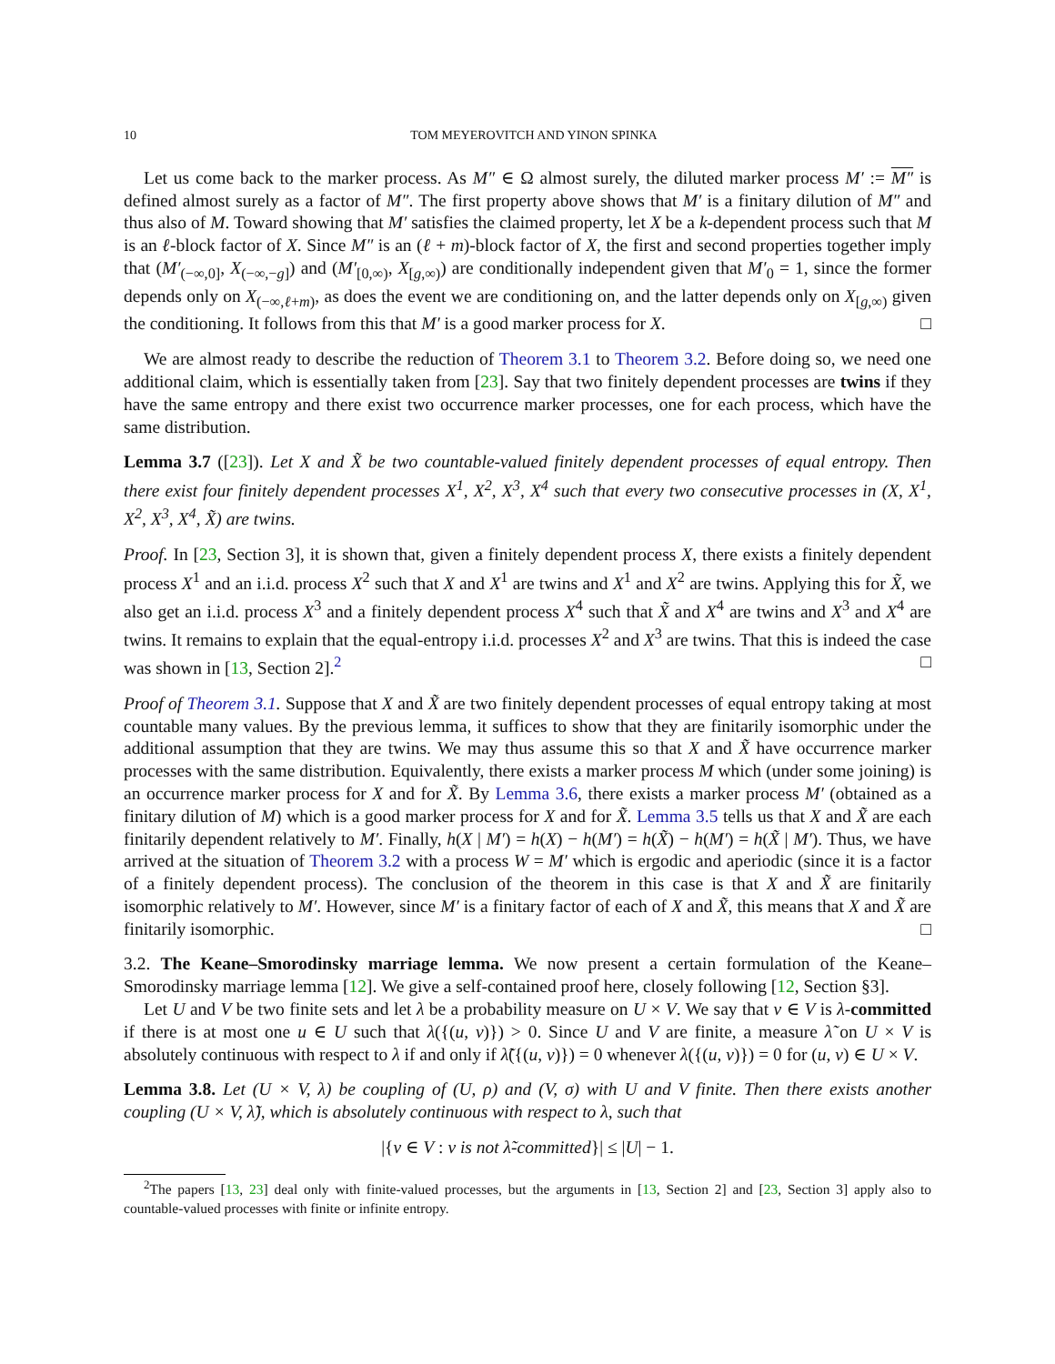10 TOM MEYEROVITCH AND YINON SPINKA
Let us come back to the marker process. As M″ ∈ Ω almost surely, the diluted marker process M′ := M″ is defined almost surely as a factor of M″. The first property above shows that M′ is a finitary dilution of M″ and thus also of M. Toward showing that M′ satisfies the claimed property, let X be a k-dependent process such that M is an ℓ-block factor of X. Since M″ is an (ℓ + m)-block factor of X, the first and second properties together imply that (M′<sub>(−∞,0]</sub>, X<sub>(−∞,−g]</sub>) and (M′<sub>[0,∞)</sub>, X<sub>[g,∞)</sub>) are conditionally independent given that M′<sub>0</sub> = 1, since the former depends only on X<sub>(−∞,ℓ+m)</sub>, as does the event we are conditioning on, and the latter depends only on X<sub>[g,∞)</sub> given the conditioning. It follows from this that M′ is a good marker process for X. □
We are almost ready to describe the reduction of Theorem 3.1 to Theorem 3.2. Before doing so, we need one additional claim, which is essentially taken from [23]. Say that two finitely dependent processes are twins if they have the same entropy and there exist two occurrence marker processes, one for each process, which have the same distribution.
Lemma 3.7 ([23]). Let X and X̃ be two countable-valued finitely dependent processes of equal entropy. Then there exist four finitely dependent processes X<sup>1</sup>, X<sup>2</sup>, X<sup>3</sup>, X<sup>4</sup> such that every two consecutive processes in (X, X<sup>1</sup>, X<sup>2</sup>, X<sup>3</sup>, X<sup>4</sup>, X̃) are twins.
Proof. In [23, Section 3], it is shown that, given a finitely dependent process X, there exists a finitely dependent process X<sup>1</sup> and an i.i.d. process X<sup>2</sup> such that X and X<sup>1</sup> are twins and X<sup>1</sup> and X<sup>2</sup> are twins. Applying this for X̃, we also get an i.i.d. process X<sup>3</sup> and a finitely dependent process X<sup>4</sup> such that X̃ and X<sup>4</sup> are twins and X<sup>3</sup> and X<sup>4</sup> are twins. It remains to explain that the equal-entropy i.i.d. processes X<sup>2</sup> and X<sup>3</sup> are twins. That this is indeed the case was shown in [13, Section 2].<sup>2</sup> □
Proof of Theorem 3.1. Suppose that X and X̃ are two finitely dependent processes of equal entropy taking at most countable many values. By the previous lemma, it suffices to show that they are finitarily isomorphic under the additional assumption that they are twins. We may thus assume this so that X and X̃ have occurrence marker processes with the same distribution. Equivalently, there exists a marker process M which (under some joining) is an occurrence marker process for X and for X̃. By Lemma 3.6, there exists a marker process M′ (obtained as a finitary dilution of M) which is a good marker process for X and for X̃. Lemma 3.5 tells us that X and X̃ are each finitarily dependent relatively to M′. Finally, h(X | M′) = h(X) − h(M′) = h(X̃) − h(M′) = h(X̃ | M′). Thus, we have arrived at the situation of Theorem 3.2 with a process W = M′ which is ergodic and aperiodic (since it is a factor of a finitely dependent process). The conclusion of the theorem in this case is that X and X̃ are finitarily isomorphic relatively to M′. However, since M′ is a finitary factor of each of X and X̃, this means that X and X̃ are finitarily isomorphic. □
3.2. The Keane–Smorodinsky marriage lemma. We now present a certain formulation of the Keane–Smorodinsky marriage lemma [12]. We give a self-contained proof here, closely following [12, Section §3].
Let U and V be two finite sets and let λ be a probability measure on U × V. We say that v ∈ V is λ-committed if there is at most one u ∈ U such that λ({(u, v)}) > 0. Since U and V are finite, a measure λ̃ on U × V is absolutely continuous with respect to λ if and only if λ̃({(u, v)}) = 0 whenever λ({(u, v)}) = 0 for (u, v) ∈ U × V.
Lemma 3.8. Let (U × V, λ) be coupling of (U, ρ) and (V, σ) with U and V finite. Then there exists another coupling (U × V, λ̃), which is absolutely continuous with respect to λ, such that
|{v ∈ V : v is not λ̃-committed}| ≤ |U| − 1.
<sup>2</sup> The papers [13, 23] deal only with finite-valued processes, but the arguments in [13, Section 2] and [23, Section 3] apply also to countable-valued processes with finite or infinite entropy.